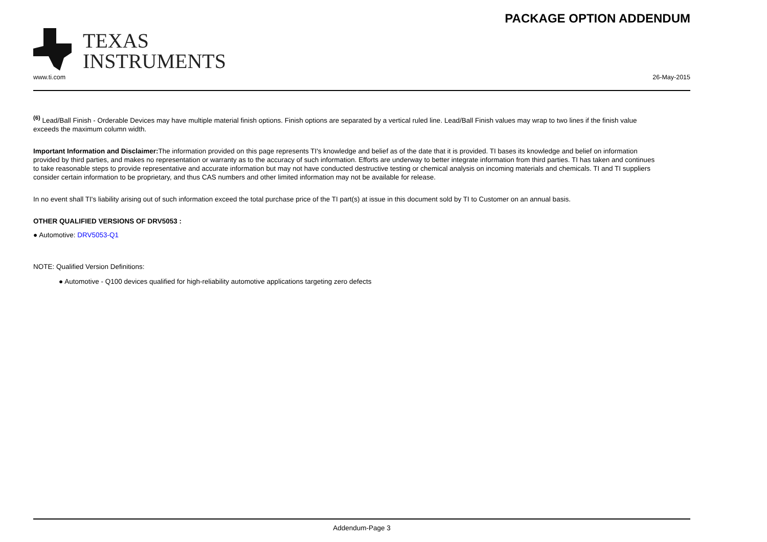TEXAS
INSTRUMENTS
PACKAGE OPTION ADDENDUM
www.ti.com 26-May-2015
<sup>(6)</sup> Lead/Ball Finish - Orderable Devices may have multiple material finish options. Finish options are separated by a vertical ruled line. Lead/Ball Finish values may wrap to two lines if the finish value exceeds the maximum column width.
Important Information and Disclaimer: The information provided on this page represents TI's knowledge and belief as of the date that it is provided. TI bases its knowledge and belief on information provided by third parties, and makes no representation or warranty as to the accuracy of such information. Efforts are underway to better integrate information from third parties. TI has taken and continues to take reasonable steps to provide representative and accurate information but may not have conducted destructive testing or chemical analysis on incoming materials and chemicals. TI and TI suppliers consider certain information to be proprietary, and thus CAS numbers and other limited information may not be available for release.
In no event shall TI's liability arising out of such information exceed the total purchase price of the TI part(s) at issue in this document sold by TI to Customer on an annual basis.
OTHER QUALIFIED VERSIONS OF DRV5053 :
● Automotive: DRV5053-Q1
NOTE: Qualified Version Definitions:
● Automotive - Q100 devices qualified for high-reliability automotive applications targeting zero defects
Addendum-Page 3